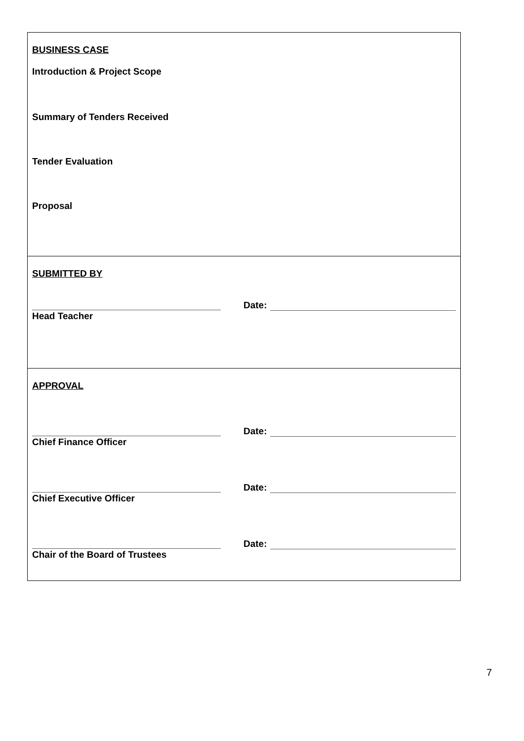BUSINESS CASE
Introduction & Project Scope
Summary of Tenders Received
Tender Evaluation
Proposal
SUBMITTED BY
Date:
Head Teacher
APPROVAL
Date:
Chief Finance Officer
Date:
Chief Executive Officer
Date:
Chair of the Board of Trustees
7